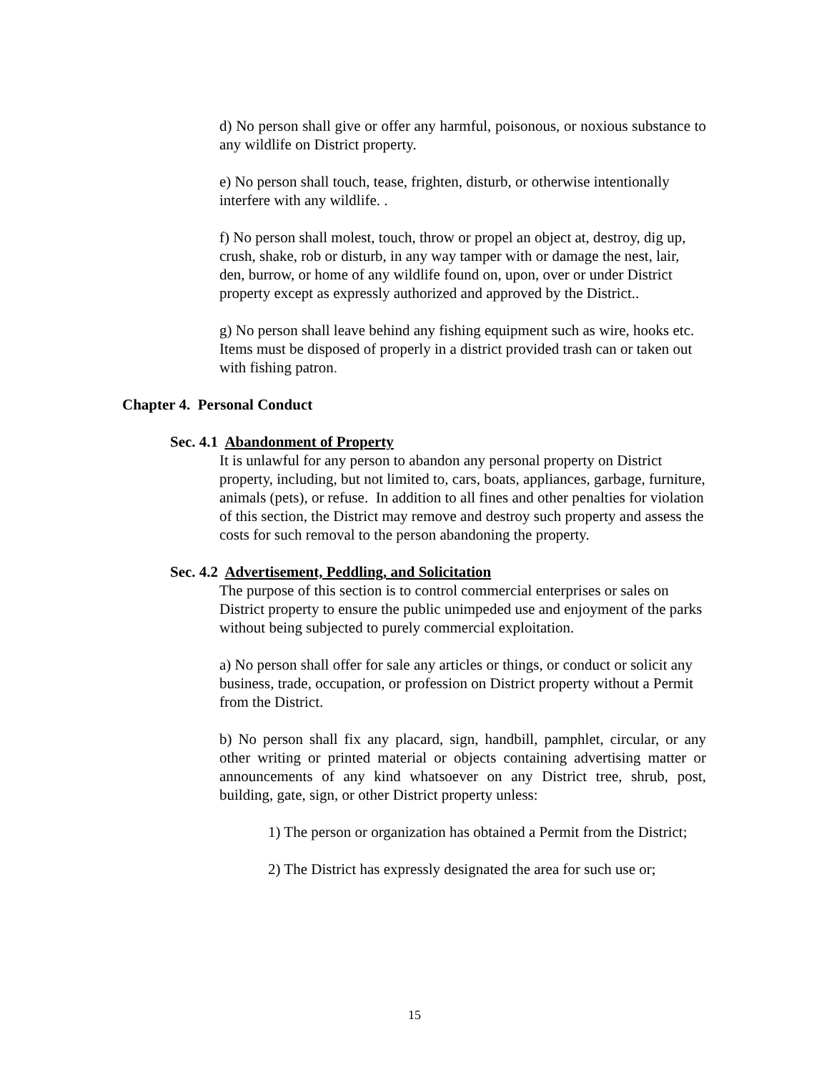d) No person shall give or offer any harmful, poisonous, or noxious substance to any wildlife on District property.
e) No person shall touch, tease, frighten, disturb, or otherwise intentionally interfere with any wildlife. .
f) No person shall molest, touch, throw or propel an object at, destroy, dig up, crush, shake, rob or disturb, in any way tamper with or damage the nest, lair, den, burrow, or home of any wildlife found on, upon, over or under District property except as expressly authorized and approved by the District..
g) No person shall leave behind any fishing equipment such as wire, hooks etc. Items must be disposed of properly in a district provided trash can or taken out with fishing patron.
Chapter 4. Personal Conduct
Sec. 4.1 Abandonment of Property
It is unlawful for any person to abandon any personal property on District property, including, but not limited to, cars, boats, appliances, garbage, furniture, animals (pets), or refuse. In addition to all fines and other penalties for violation of this section, the District may remove and destroy such property and assess the costs for such removal to the person abandoning the property.
Sec. 4.2 Advertisement, Peddling, and Solicitation
The purpose of this section is to control commercial enterprises or sales on District property to ensure the public unimpeded use and enjoyment of the parks without being subjected to purely commercial exploitation.
a) No person shall offer for sale any articles or things, or conduct or solicit any business, trade, occupation, or profession on District property without a Permit from the District.
b) No person shall fix any placard, sign, handbill, pamphlet, circular, or any other writing or printed material or objects containing advertising matter or announcements of any kind whatsoever on any District tree, shrub, post, building, gate, sign, or other District property unless:
1) The person or organization has obtained a Permit from the District;
2) The District has expressly designated the area for such use or;
15